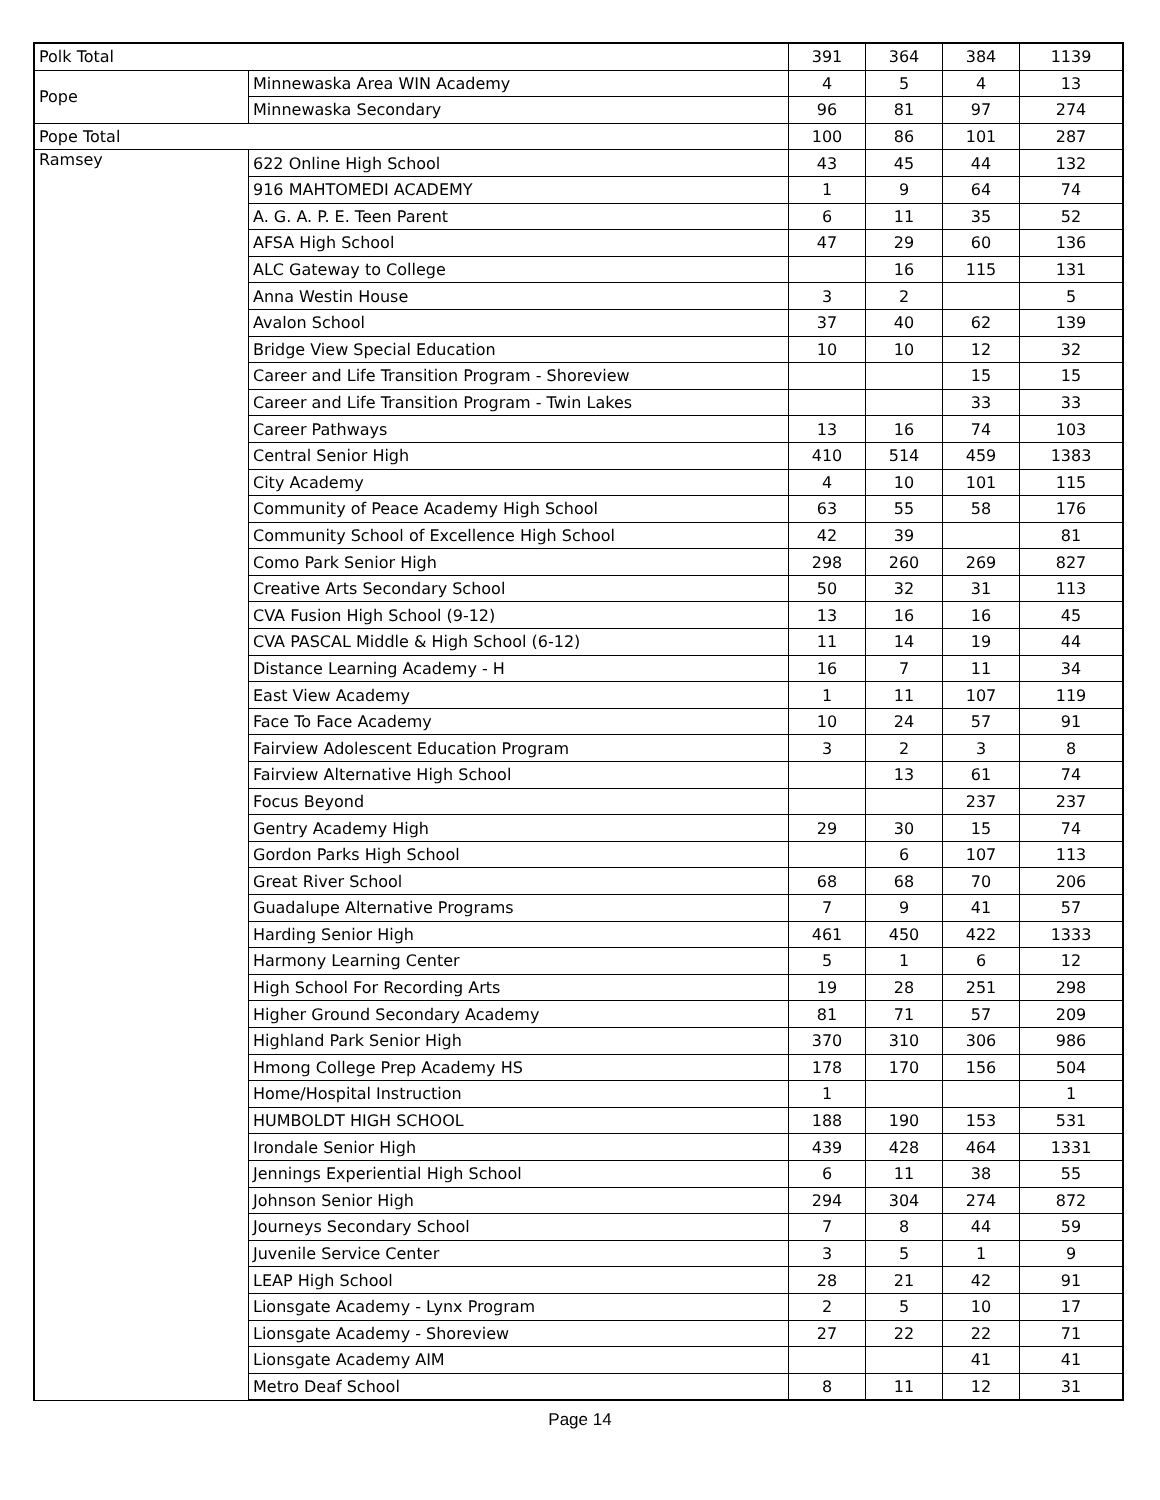| Polk Total | | 391 | 364 | 384 | 1139 |
| Pope | Minnewaska Area WIN Academy | 4 | 5 | 4 | 13 |
| | Minnewaska Secondary | 96 | 81 | 97 | 274 |
| Pope Total | | 100 | 86 | 101 | 287 |
| Ramsey | 622 Online High School | 43 | 45 | 44 | 132 |
| | 916 MAHTOMEDI ACADEMY | 1 | 9 | 64 | 74 |
| | A. G. A. P. E. Teen Parent | 6 | 11 | 35 | 52 |
| | AFSA High School | 47 | 29 | 60 | 136 |
| | ALC Gateway to College | | 16 | 115 | 131 |
| | Anna Westin House | 3 | 2 | | 5 |
| | Avalon School | 37 | 40 | 62 | 139 |
| | Bridge View Special Education | 10 | 10 | 12 | 32 |
| | Career and Life Transition Program - Shoreview | | | 15 | 15 |
| | Career and Life Transition Program - Twin Lakes | | | 33 | 33 |
| | Career Pathways | 13 | 16 | 74 | 103 |
| | Central Senior High | 410 | 514 | 459 | 1383 |
| | City Academy | 4 | 10 | 101 | 115 |
| | Community of Peace Academy High School | 63 | 55 | 58 | 176 |
| | Community School of Excellence High School | 42 | 39 | | 81 |
| | Como Park Senior High | 298 | 260 | 269 | 827 |
| | Creative Arts Secondary School | 50 | 32 | 31 | 113 |
| | CVA Fusion High School (9-12) | 13 | 16 | 16 | 45 |
| | CVA PASCAL Middle & High School (6-12) | 11 | 14 | 19 | 44 |
| | Distance Learning Academy - H | 16 | 7 | 11 | 34 |
| | East View Academy | 1 | 11 | 107 | 119 |
| | Face To Face Academy | 10 | 24 | 57 | 91 |
| | Fairview Adolescent Education Program | 3 | 2 | 3 | 8 |
| | Fairview Alternative High School | | 13 | 61 | 74 |
| | Focus Beyond | | | 237 | 237 |
| | Gentry Academy High | 29 | 30 | 15 | 74 |
| | Gordon Parks High School | | 6 | 107 | 113 |
| | Great River School | 68 | 68 | 70 | 206 |
| | Guadalupe Alternative Programs | 7 | 9 | 41 | 57 |
| | Harding Senior High | 461 | 450 | 422 | 1333 |
| | Harmony Learning Center | 5 | 1 | 6 | 12 |
| | High School For Recording Arts | 19 | 28 | 251 | 298 |
| | Higher Ground Secondary Academy | 81 | 71 | 57 | 209 |
| | Highland Park Senior High | 370 | 310 | 306 | 986 |
| | Hmong College Prep Academy HS | 178 | 170 | 156 | 504 |
| | Home/Hospital Instruction | 1 | | | 1 |
| | HUMBOLDT HIGH SCHOOL | 188 | 190 | 153 | 531 |
| | Irondale Senior High | 439 | 428 | 464 | 1331 |
| | Jennings Experiential High School | 6 | 11 | 38 | 55 |
| | Johnson Senior High | 294 | 304 | 274 | 872 |
| | Journeys Secondary School | 7 | 8 | 44 | 59 |
| | Juvenile Service Center | 3 | 5 | 1 | 9 |
| | LEAP High School | 28 | 21 | 42 | 91 |
| | Lionsgate Academy - Lynx Program | 2 | 5 | 10 | 17 |
| | Lionsgate Academy - Shoreview | 27 | 22 | 22 | 71 |
| | Lionsgate Academy AIM | | | 41 | 41 |
| | Metro Deaf School | 8 | 11 | 12 | 31 |
Page 14